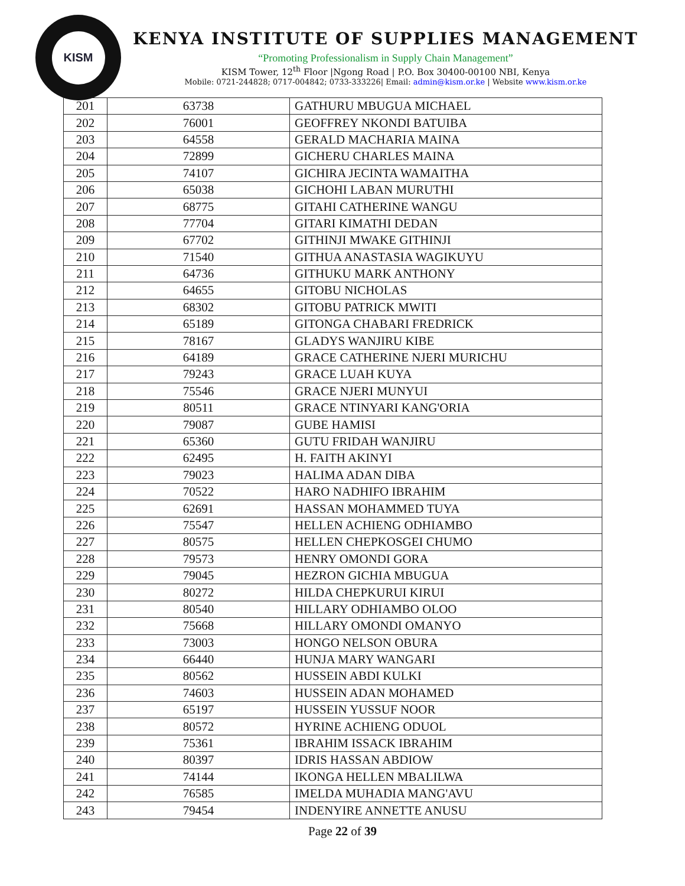KISM
KENYA INSTITUTE OF SUPPLIES MANAGEMENT
“Promoting Professionalism in Supply Chain Management”
KISM Tower, 12<sup>th</sup> Floor |Ngong Road | P.O. Box 30400-00100 NBI, Kenya
Mobile: 0721-244828; 0717-004842; 0733-333226| Email: admin@kism.or.ke | Website www.kism.or.ke
| 201 | 63738 | GATHURU MBUGUA MICHAEL |
| 202 | 76001 | GEOFFREY NKONDI BATUIBA |
| 203 | 64558 | GERALD MACHARIA MAINA |
| 204 | 72899 | GICHERU CHARLES MAINA |
| 205 | 74107 | GICHIRA JECINTA WAMAITHA |
| 206 | 65038 | GICHOHI LABAN MURUTHI |
| 207 | 68775 | GITAHI CATHERINE WANGU |
| 208 | 77704 | GITARI KIMATHI DEDAN |
| 209 | 67702 | GITHINJI MWAKE GITHINJI |
| 210 | 71540 | GITHUA ANASTASIA WAGIKUYU |
| 211 | 64736 | GITHUKU MARK ANTHONY |
| 212 | 64655 | GITOBU NICHOLAS |
| 213 | 68302 | GITOBU PATRICK MWITI |
| 214 | 65189 | GITONGA CHABARI FREDRICK |
| 215 | 78167 | GLADYS WANJIRU KIBE |
| 216 | 64189 | GRACE CATHERINE NJERI MURICHU |
| 217 | 79243 | GRACE LUAH KUYA |
| 218 | 75546 | GRACE NJERI MUNYUI |
| 219 | 80511 | GRACE NTINYARI KANG'ORIA |
| 220 | 79087 | GUBE HAMISI |
| 221 | 65360 | GUTU FRIDAH WANJIRU |
| 222 | 62495 | H. FAITH AKINYI |
| 223 | 79023 | HALIMA ADAN DIBA |
| 224 | 70522 | HARO NADHIFO IBRAHIM |
| 225 | 62691 | HASSAN MOHAMMED TUYA |
| 226 | 75547 | HELLEN ACHIENG ODHIAMBO |
| 227 | 80575 | HELLEN CHEPKOSGEI CHUMO |
| 228 | 79573 | HENRY OMONDI GORA |
| 229 | 79045 | HEZRON GICHIA MBUGUA |
| 230 | 80272 | HILDA CHEPKURUI KIRUI |
| 231 | 80540 | HILLARY ODHIAMBO OLOO |
| 232 | 75668 | HILLARY OMONDI OMANYO |
| 233 | 73003 | HONGO NELSON OBURA |
| 234 | 66440 | HUNJA MARY WANGARI |
| 235 | 80562 | HUSSEIN ABDI KULKI |
| 236 | 74603 | HUSSEIN ADAN MOHAMED |
| 237 | 65197 | HUSSEIN YUSSUF NOOR |
| 238 | 80572 | HYRINE ACHIENG ODUOL |
| 239 | 75361 | IBRAHIM ISSACK IBRAHIM |
| 240 | 80397 | IDRIS HASSAN ABDIOW |
| 241 | 74144 | IKONGA HELLEN MBALILWA |
| 242 | 76585 | IMELDA MUHADIA MANG'AVU |
| 243 | 79454 | INDENYIRE ANNETTE ANUSU |
Page 22 of 39